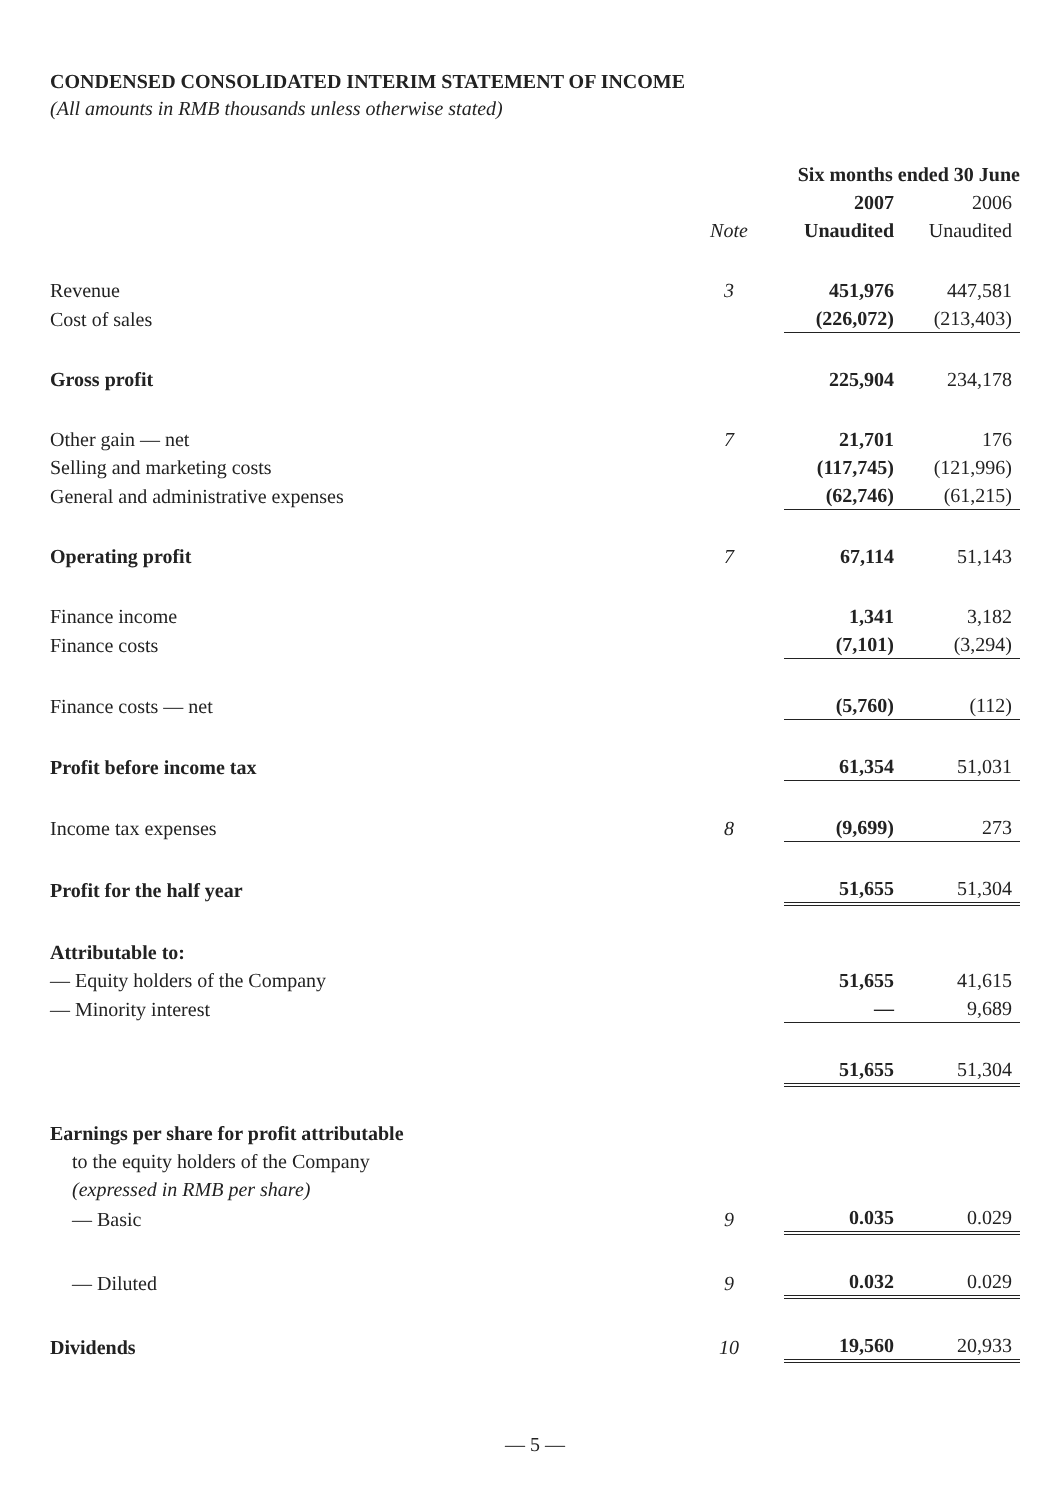CONDENSED CONSOLIDATED INTERIM STATEMENT OF INCOME
(All amounts in RMB thousands unless otherwise stated)
| | | Six months ended 30 June | |
| | | 2007 | 2006 |
| | Note | Unaudited | Unaudited |
| Revenue | 3 | 451,976 | 447,581 |
| Cost of sales | | (226,072) | (213,403) |
| Gross profit | | 225,904 | 234,178 |
| Other gain — net | 7 | 21,701 | 176 |
| Selling and marketing costs | | (117,745) | (121,996) |
| General and administrative expenses | | (62,746) | (61,215) |
| Operating profit | 7 | 67,114 | 51,143 |
| Finance income | | 1,341 | 3,182 |
| Finance costs | | (7,101) | (3,294) |
| Finance costs — net | | (5,760) | (112) |
| Profit before income tax | | 61,354 | 51,031 |
| Income tax expenses | 8 | (9,699) | 273 |
| Profit for the half year | | 51,655 | 51,304 |
| Attributable to: | | | |
| — Equity holders of the Company | | 51,655 | 41,615 |
| — Minority interest | | — | 9,689 |
| | | 51,655 | 51,304 |
| Earnings per share for profit attributable | | | |
| to the equity holders of the Company | | | |
| (expressed in RMB per share) | | | |
| — Basic | 9 | 0.035 | 0.029 |
| — Diluted | 9 | 0.032 | 0.029 |
| Dividends | 10 | 19,560 | 20,933 |
— 5 —